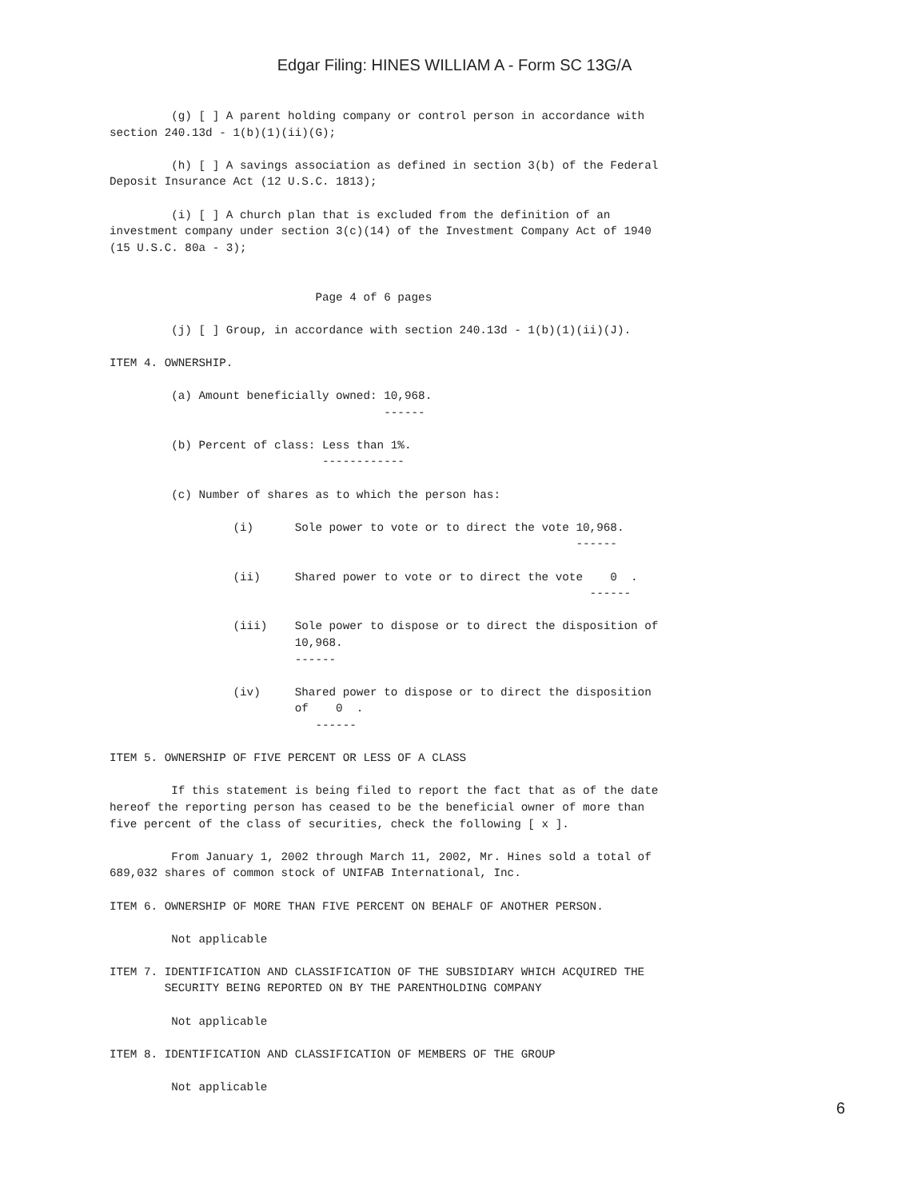Edgar Filing: HINES WILLIAM A - Form SC 13G/A
         (g) [ ] A parent holding company or control person in accordance with
section 240.13d - 1(b)(1)(ii)(G);

         (h) [ ] A savings association as defined in section 3(b) of the Federal
Deposit Insurance Act (12 U.S.C. 1813);

         (i) [ ] A church plan that is excluded from the definition of an
investment company under section 3(c)(14) of the Investment Company Act of 1940
(15 U.S.C. 80a - 3);


                              Page 4 of 6 pages

         (j) [ ] Group, in accordance with section 240.13d - 1(b)(1)(ii)(J).

ITEM 4. OWNERSHIP.

         (a) Amount beneficially owned: 10,968.
                                        ------

         (b) Percent of class: Less than 1%.
                               ------------

         (c) Number of shares as to which the person has:

                  (i)      Sole power to vote or to direct the vote 10,968.
                                                                    ------

                  (ii)     Shared power to vote or to direct the vote    0  .
                                                                      ------

                  (iii)    Sole power to dispose or to direct the disposition of
                           10,968.
                           ------

                  (iv)     Shared power to dispose or to direct the disposition
                           of    0  .
                              ------

ITEM 5. OWNERSHIP OF FIVE PERCENT OR LESS OF A CLASS

         If this statement is being filed to report the fact that as of the date
hereof the reporting person has ceased to be the beneficial owner of more than
five percent of the class of securities, check the following [ x ].

         From January 1, 2002 through March 11, 2002, Mr. Hines sold a total of
689,032 shares of common stock of UNIFAB International, Inc.

ITEM 6. OWNERSHIP OF MORE THAN FIVE PERCENT ON BEHALF OF ANOTHER PERSON.

         Not applicable

ITEM 7. IDENTIFICATION AND CLASSIFICATION OF THE SUBSIDIARY WHICH ACQUIRED THE
        SECURITY BEING REPORTED ON BY THE PARENTHOLDING COMPANY

         Not applicable

ITEM 8. IDENTIFICATION AND CLASSIFICATION OF MEMBERS OF THE GROUP

         Not applicable
6